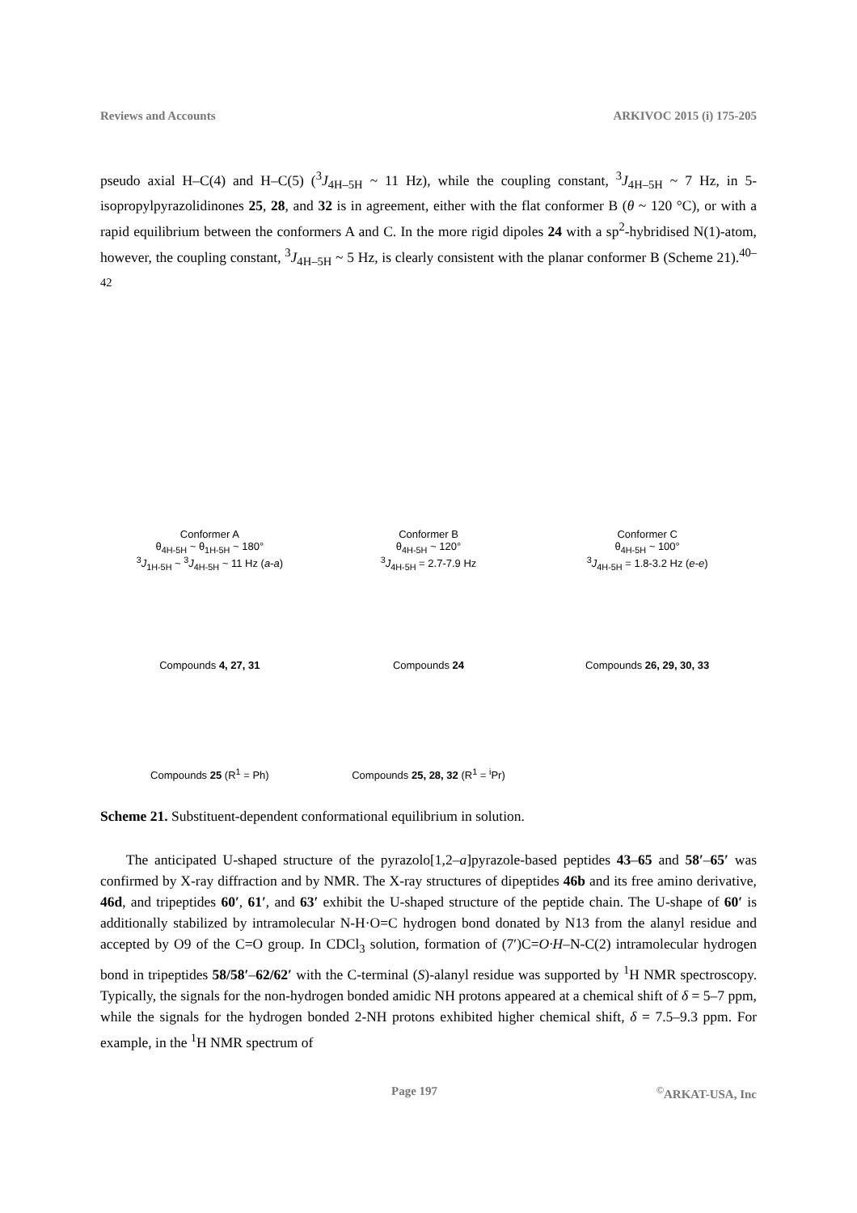Reviews and Accounts ARKIVOC 2015 (i) 175-205
pseudo axial H–C(4) and H–C(5) (<sup>3</sup>J<sub>4H–5H</sub> ~ 11 Hz), while the coupling constant, <sup>3</sup>J<sub>4H–5H</sub> ~ 7 Hz, in 5-isopropylpyrazolidinones 25, 28, and 32 is in agreement, either with the flat conformer B (θ ~ 120 °C), or with a rapid equilibrium between the conformers A and C. In the more rigid dipoles 24 with a sp<sup>2</sup>-hybridised N(1)-atom, however, the coupling constant, <sup>3</sup>J<sub>4H–5H</sub> ~ 5 Hz, is clearly consistent with the planar conformer B (Scheme 21).<sup>40–42</sup>
Conformer A
θ<sub>4H-5H</sub> ~ θ<sub>1H-5H</sub> ~ 180°
<sup>3</sup> J<sub>1H-5H</sub> ~ <sup>3</sup>J<sub>4H-5H</sub> ~ 11 Hz (a-a)
Conformer B
θ<sub>4H-5H</sub> ~ 120°
<sup>3</sup> J<sub>4H-5H</sub> = 2.7-7.9 Hz
Conformer C
θ<sub>4H-5H</sub> ~ 100°
<sup>3</sup> J<sub>4H-5H</sub> = 1.8-3.2 Hz (e-e)
Compounds 4, 27, 31
Compounds 24
Compounds 26, 29, 30, 33
Compounds 25 (R<sup>1</sup> = Ph)
Compounds 25, 28, 32 (R<sup>1</sup> = <sup>i</sup>Pr)
Scheme 21. Substituent-dependent conformational equilibrium in solution.
The anticipated U-shaped structure of the pyrazolo[1,2–a]pyrazole-based peptides 43–65 and 58′–65′ was confirmed by X-ray diffraction and by NMR. The X-ray structures of dipeptides 46b and its free amino derivative, 46d, and tripeptides 60′, 61′, and 63′ exhibit the U-shaped structure of the peptide chain. The U-shape of 60′ is additionally stabilized by intramolecular N-H·O=C hydrogen bond donated by N13 from the alanyl residue and accepted by O9 of the C=O group. In CDCl<sub>3</sub> solution, formation of (7′)C=O·H–N-C(2) intramolecular hydrogen bond in tripeptides 58/58′–62/62′ with the C-terminal (S)-alanyl residue was supported by <sup>1</sup>H NMR spectroscopy. Typically, the signals for the non-hydrogen bonded amidic NH protons appeared at a chemical shift of δ = 5–7 ppm, while the signals for the hydrogen bonded 2-NH protons exhibited higher chemical shift, δ = 7.5–9.3 ppm. For example, in the <sup>1</sup>H NMR spectrum of
Page 197<sup>©</sup>ARKAT-USA, Inc